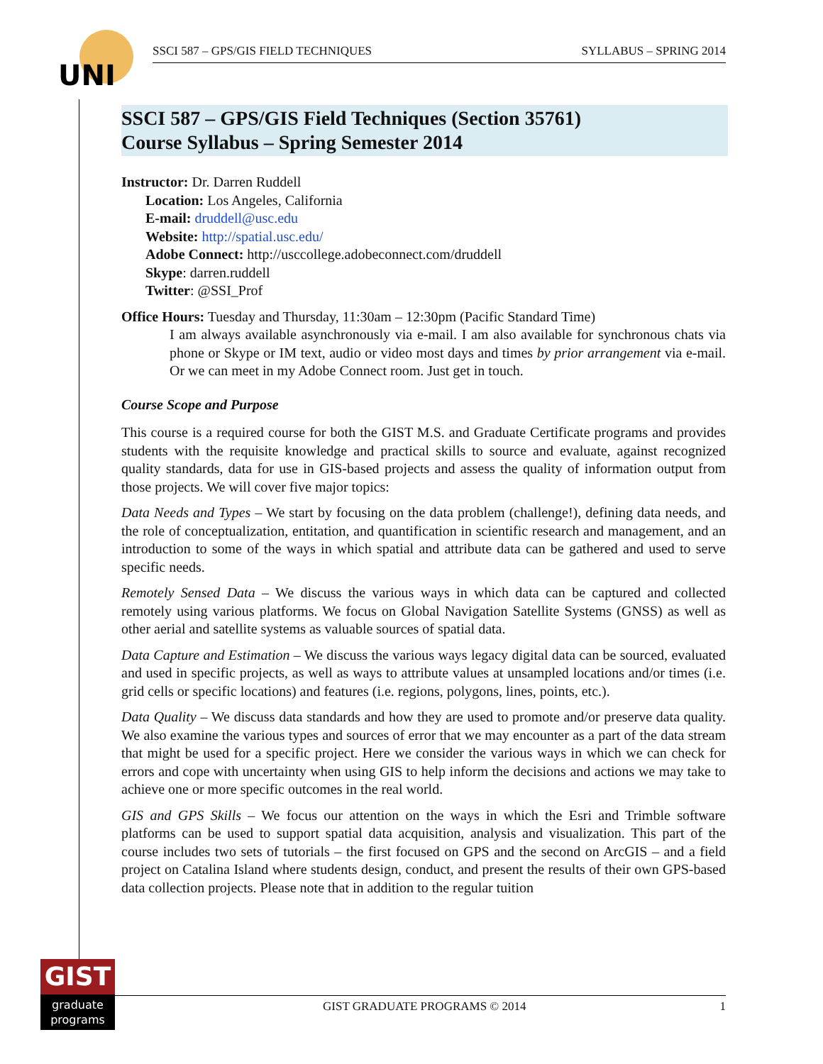UNI
SSCI 587 – GPS/GIS FIELD TECHNIQUES SYLLABUS – SPRING 2014
SSCI 587 – GPS/GIS Field Techniques (Section 35761)
Course Syllabus – Spring Semester 2014
Instructor: Dr. Darren Ruddell
Location: Los Angeles, California
E-mail: druddell@usc.edu
Website: http://spatial.usc.edu/
Adobe Connect: http://usccollege.adobeconnect.com/druddell
Skype: darren.ruddell
Twitter: @SSI_Prof
Office Hours: Tuesday and Thursday, 11:30am – 12:30pm (Pacific Standard Time)
I am always available asynchronously via e-mail. I am also available for synchronous chats via phone or Skype or IM text, audio or video most days and times by prior arrangement via e-mail. Or we can meet in my Adobe Connect room. Just get in touch.
Course Scope and Purpose
This course is a required course for both the GIST M.S. and Graduate Certificate programs and provides students with the requisite knowledge and practical skills to source and evaluate, against recognized quality standards, data for use in GIS-based projects and assess the quality of information output from those projects. We will cover five major topics:
Data Needs and Types – We start by focusing on the data problem (challenge!), defining data needs, and the role of conceptualization, entitation, and quantification in scientific research and management, and an introduction to some of the ways in which spatial and attribute data can be gathered and used to serve specific needs.
Remotely Sensed Data – We discuss the various ways in which data can be captured and collected remotely using various platforms. We focus on Global Navigation Satellite Systems (GNSS) as well as other aerial and satellite systems as valuable sources of spatial data.
Data Capture and Estimation – We discuss the various ways legacy digital data can be sourced, evaluated and used in specific projects, as well as ways to attribute values at unsampled locations and/or times (i.e. grid cells or specific locations) and features (i.e. regions, polygons, lines, points, etc.).
Data Quality – We discuss data standards and how they are used to promote and/or preserve data quality. We also examine the various types and sources of error that we may encounter as a part of the data stream that might be used for a specific project. Here we consider the various ways in which we can check for errors and cope with uncertainty when using GIS to help inform the decisions and actions we may take to achieve one or more specific outcomes in the real world.
GIS and GPS Skills – We focus our attention on the ways in which the Esri and Trimble software platforms can be used to support spatial data acquisition, analysis and visualization. This part of the course includes two sets of tutorials – the first focused on GPS and the second on ArcGIS – and a field project on Catalina Island where students design, conduct, and present the results of their own GPS-based data collection projects. Please note that in addition to the regular tuition
GIST
graduate
programs
GIST GRADUATE PROGRAMS © 2014 1